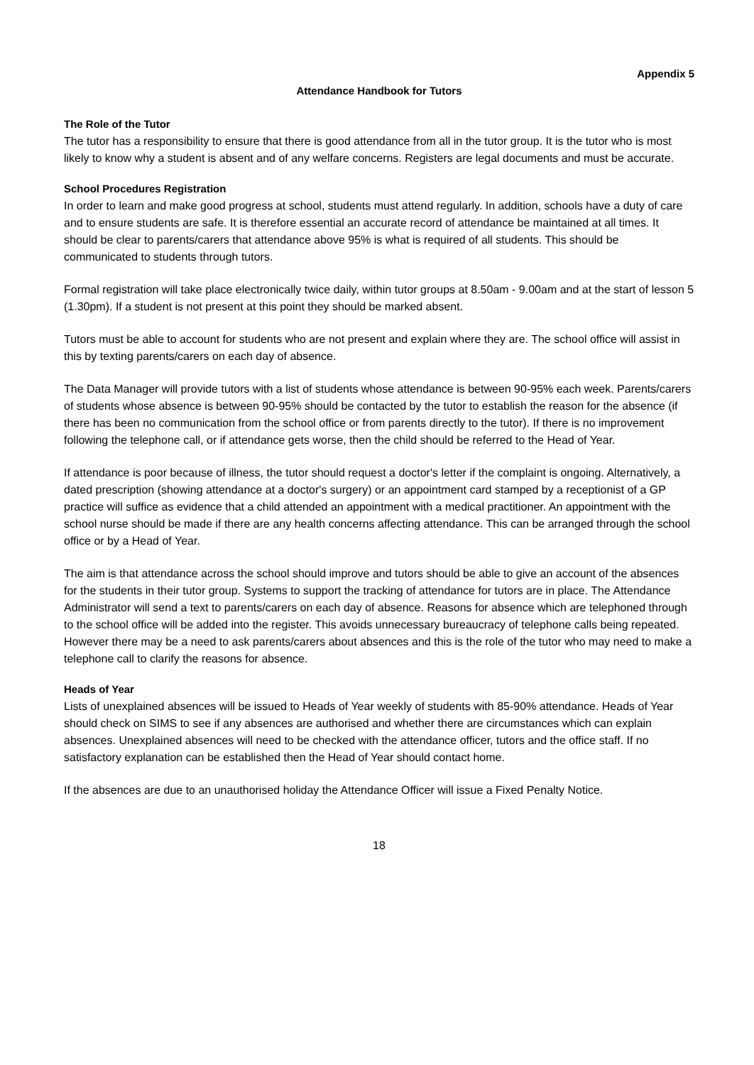Appendix 5
Attendance Handbook for Tutors
The Role of the Tutor
The tutor has a responsibility to ensure that there is good attendance from all in the tutor group. It is the tutor who is most likely to know why a student is absent and of any welfare concerns. Registers are legal documents and must be accurate.
School Procedures Registration
In order to learn and make good progress at school, students must attend regularly. In addition, schools have a duty of care and to ensure students are safe. It is therefore essential an accurate record of attendance be maintained at all times. It should be clear to parents/carers that attendance above 95% is what is required of all students. This should be communicated to students through tutors.
Formal registration will take place electronically twice daily, within tutor groups at 8.50am - 9.00am and at the start of lesson 5 (1.30pm). If a student is not present at this point they should be marked absent.
Tutors must be able to account for students who are not present and explain where they are. The school office will assist in this by texting parents/carers on each day of absence.
The Data Manager will provide tutors with a list of students whose attendance is between 90-95% each week. Parents/carers of students whose absence is between 90-95% should be contacted by the tutor to establish the reason for the absence (if there has been no communication from the school office or from parents directly to the tutor). If there is no improvement following the telephone call, or if attendance gets worse, then the child should be referred to the Head of Year.
If attendance is poor because of illness, the tutor should request a doctor's letter if the complaint is ongoing. Alternatively, a dated prescription (showing attendance at a doctor's surgery) or an appointment card stamped by a receptionist of a GP practice will suffice as evidence that a child attended an appointment with a medical practitioner. An appointment with the school nurse should be made if there are any health concerns affecting attendance. This can be arranged through the school office or by a Head of Year.
The aim is that attendance across the school should improve and tutors should be able to give an account of the absences for the students in their tutor group. Systems to support the tracking of attendance for tutors are in place. The Attendance Administrator will send a text to parents/carers on each day of absence. Reasons for absence which are telephoned through to the school office will be added into the register. This avoids unnecessary bureaucracy of telephone calls being repeated. However there may be a need to ask parents/carers about absences and this is the role of the tutor who may need to make a telephone call to clarify the reasons for absence.
Heads of Year
Lists of unexplained absences will be issued to Heads of Year weekly of students with 85-90% attendance. Heads of Year should check on SIMS to see if any absences are authorised and whether there are circumstances which can explain absences. Unexplained absences will need to be checked with the attendance officer, tutors and the office staff. If no satisfactory explanation can be established then the Head of Year should contact home.
If the absences are due to an unauthorised holiday the Attendance Officer will issue a Fixed Penalty Notice.
18